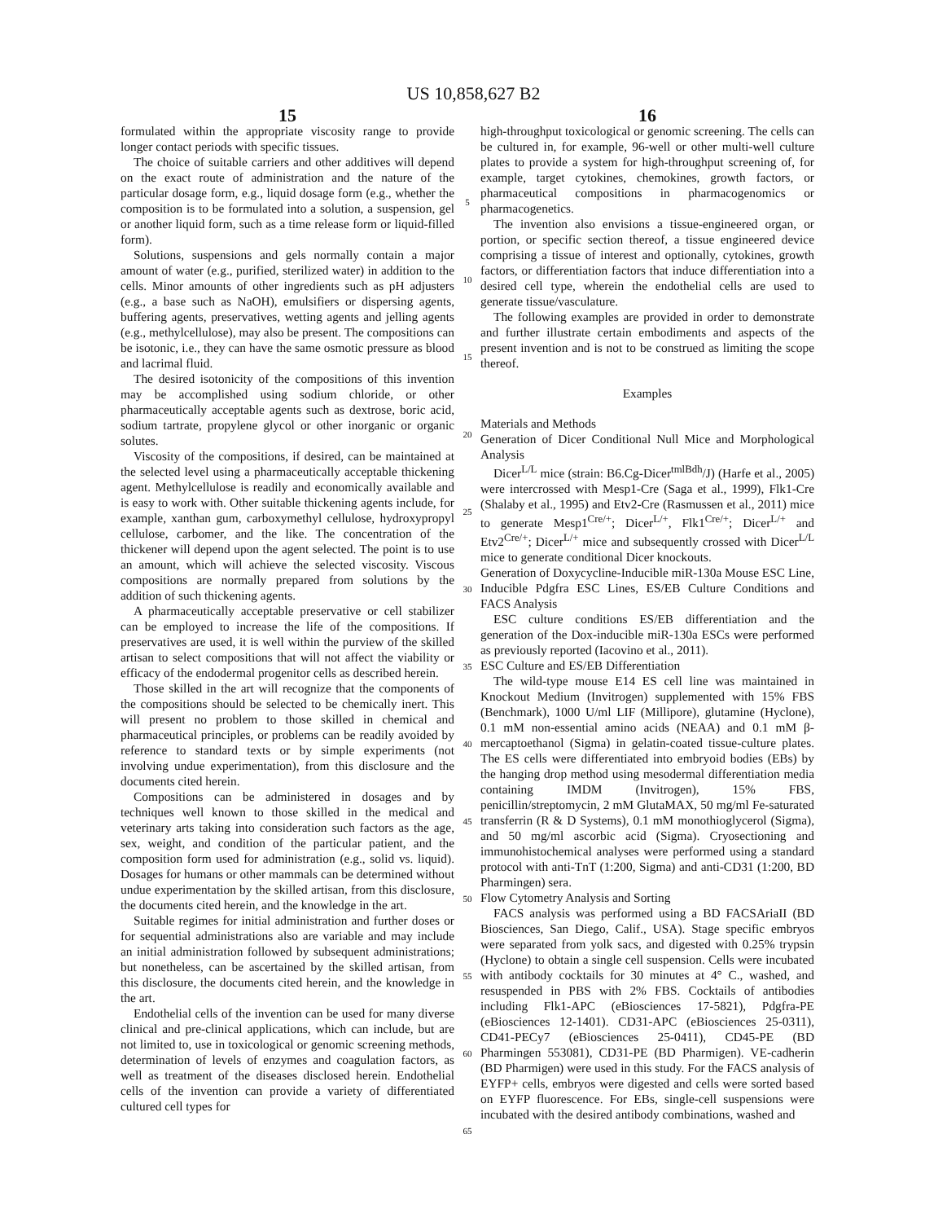US 10,858,627 B2
15
formulated within the appropriate viscosity range to provide longer contact periods with specific tissues.
The choice of suitable carriers and other additives will depend on the exact route of administration and the nature of the particular dosage form, e.g., liquid dosage form (e.g., whether the composition is to be formulated into a solution, a suspension, gel or another liquid form, such as a time release form or liquid-filled form).
Solutions, suspensions and gels normally contain a major amount of water (e.g., purified, sterilized water) in addition to the cells. Minor amounts of other ingredients such as pH adjusters (e.g., a base such as NaOH), emulsifiers or dispersing agents, buffering agents, preservatives, wetting agents and jelling agents (e.g., methylcellulose), may also be present. The compositions can be isotonic, i.e., they can have the same osmotic pressure as blood and lacrimal fluid.
The desired isotonicity of the compositions of this invention may be accomplished using sodium chloride, or other pharmaceutically acceptable agents such as dextrose, boric acid, sodium tartrate, propylene glycol or other inorganic or organic solutes.
Viscosity of the compositions, if desired, can be maintained at the selected level using a pharmaceutically acceptable thickening agent. Methylcellulose is readily and economically available and is easy to work with. Other suitable thickening agents include, for example, xanthan gum, carboxymethyl cellulose, hydroxypropyl cellulose, carbomer, and the like. The concentration of the thickener will depend upon the agent selected. The point is to use an amount, which will achieve the selected viscosity. Viscous compositions are normally prepared from solutions by the addition of such thickening agents.
A pharmaceutically acceptable preservative or cell stabilizer can be employed to increase the life of the compositions. If preservatives are used, it is well within the purview of the skilled artisan to select compositions that will not affect the viability or efficacy of the endodermal progenitor cells as described herein.
Those skilled in the art will recognize that the components of the compositions should be selected to be chemically inert. This will present no problem to those skilled in chemical and pharmaceutical principles, or problems can be readily avoided by reference to standard texts or by simple experiments (not involving undue experimentation), from this disclosure and the documents cited herein.
Compositions can be administered in dosages and by techniques well known to those skilled in the medical and veterinary arts taking into consideration such factors as the age, sex, weight, and condition of the particular patient, and the composition form used for administration (e.g., solid vs. liquid). Dosages for humans or other mammals can be determined without undue experimentation by the skilled artisan, from this disclosure, the documents cited herein, and the knowledge in the art.
Suitable regimes for initial administration and further doses or for sequential administrations also are variable and may include an initial administration followed by subsequent administrations; but nonetheless, can be ascertained by the skilled artisan, from this disclosure, the documents cited herein, and the knowledge in the art.
Endothelial cells of the invention can be used for many diverse clinical and pre-clinical applications, which can include, but are not limited to, use in toxicological or genomic screening methods, determination of levels of enzymes and coagulation factors, as well as treatment of the diseases disclosed herein. Endothelial cells of the invention can provide a variety of differentiated cultured cell types for
5
10
15
20
25
30
35
40
45
50
55
60
65
16
high-throughput toxicological or genomic screening. The cells can be cultured in, for example, 96-well or other multi-well culture plates to provide a system for high-throughput screening of, for example, target cytokines, chemokines, growth factors, or pharmaceutical compositions in pharmacogenomics or pharmacogenetics.
The invention also envisions a tissue-engineered organ, or portion, or specific section thereof, a tissue engineered device comprising a tissue of interest and optionally, cytokines, growth factors, or differentiation factors that induce differentiation into a desired cell type, wherein the endothelial cells are used to generate tissue/vasculature.
The following examples are provided in order to demonstrate and further illustrate certain embodiments and aspects of the present invention and is not to be construed as limiting the scope thereof.
Examples
Materials and Methods
Generation of Dicer Conditional Null Mice and Morphological Analysis
Dicer<sup>L/L</sup> mice (strain: B6.Cg-Dicer<sup>tmlBdh</sup>/J) (Harfe et al., 2005) were intercrossed with Mesp1-Cre (Saga et al., 1999), Flk1-Cre (Shalaby et al., 1995) and Etv2-Cre (Rasmussen et al., 2011) mice to generate Mesp1<sup>Cre/+</sup>; Dicer<sup>L/+</sup>, Flk1<sup>Cre/+</sup>; Dicer<sup>L/+</sup> and Etv2<sup>Cre/+</sup>; Dicer<sup>L/+</sup> mice and subsequently crossed with Dicer<sup>L/L</sup> mice to generate conditional Dicer knockouts.
Generation of Doxycycline-Inducible miR-130a Mouse ESC Line, Inducible Pdgfra ESC Lines, ES/EB Culture Conditions and FACS Analysis
ESC culture conditions ES/EB differentiation and the generation of the Dox-inducible miR-130a ESCs were performed as previously reported (Iacovino et al., 2011).
ESC Culture and ES/EB Differentiation
The wild-type mouse E14 ES cell line was maintained in Knockout Medium (Invitrogen) supplemented with 15% FBS (Benchmark), 1000 U/ml LIF (Millipore), glutamine (Hyclone), 0.1 mM non-essential amino acids (NEAA) and 0.1 mM β-mercaptoethanol (Sigma) in gelatin-coated tissue-culture plates. The ES cells were differentiated into embryoid bodies (EBs) by the hanging drop method using mesodermal differentiation media containing IMDM (Invitrogen), 15% FBS, penicillin/streptomycin, 2 mM GlutaMAX, 50 mg/ml Fe-saturated transferrin (R & D Systems), 0.1 mM monothioglycerol (Sigma), and 50 mg/ml ascorbic acid (Sigma). Cryosectioning and immunohistochemical analyses were performed using a standard protocol with anti-TnT (1:200, Sigma) and anti-CD31 (1:200, BD Pharmingen) sera.
Flow Cytometry Analysis and Sorting
FACS analysis was performed using a BD FACSAriaII (BD Biosciences, San Diego, Calif., USA). Stage specific embryos were separated from yolk sacs, and digested with 0.25% trypsin (Hyclone) to obtain a single cell suspension. Cells were incubated with antibody cocktails for 30 minutes at 4° C., washed, and resuspended in PBS with 2% FBS. Cocktails of antibodies including Flk1-APC (eBiosciences 17-5821), Pdgfra-PE (eBiosciences 12-1401). CD31-APC (eBiosciences 25-0311), CD41-PECy7 (eBiosciences 25-0411), CD45-PE (BD Pharmingen 553081), CD31-PE (BD Pharmigen). VE-cadherin (BD Pharmigen) were used in this study. For the FACS analysis of EYFP+ cells, embryos were digested and cells were sorted based on EYFP fluorescence. For EBs, single-cell suspensions were incubated with the desired antibody combinations, washed and